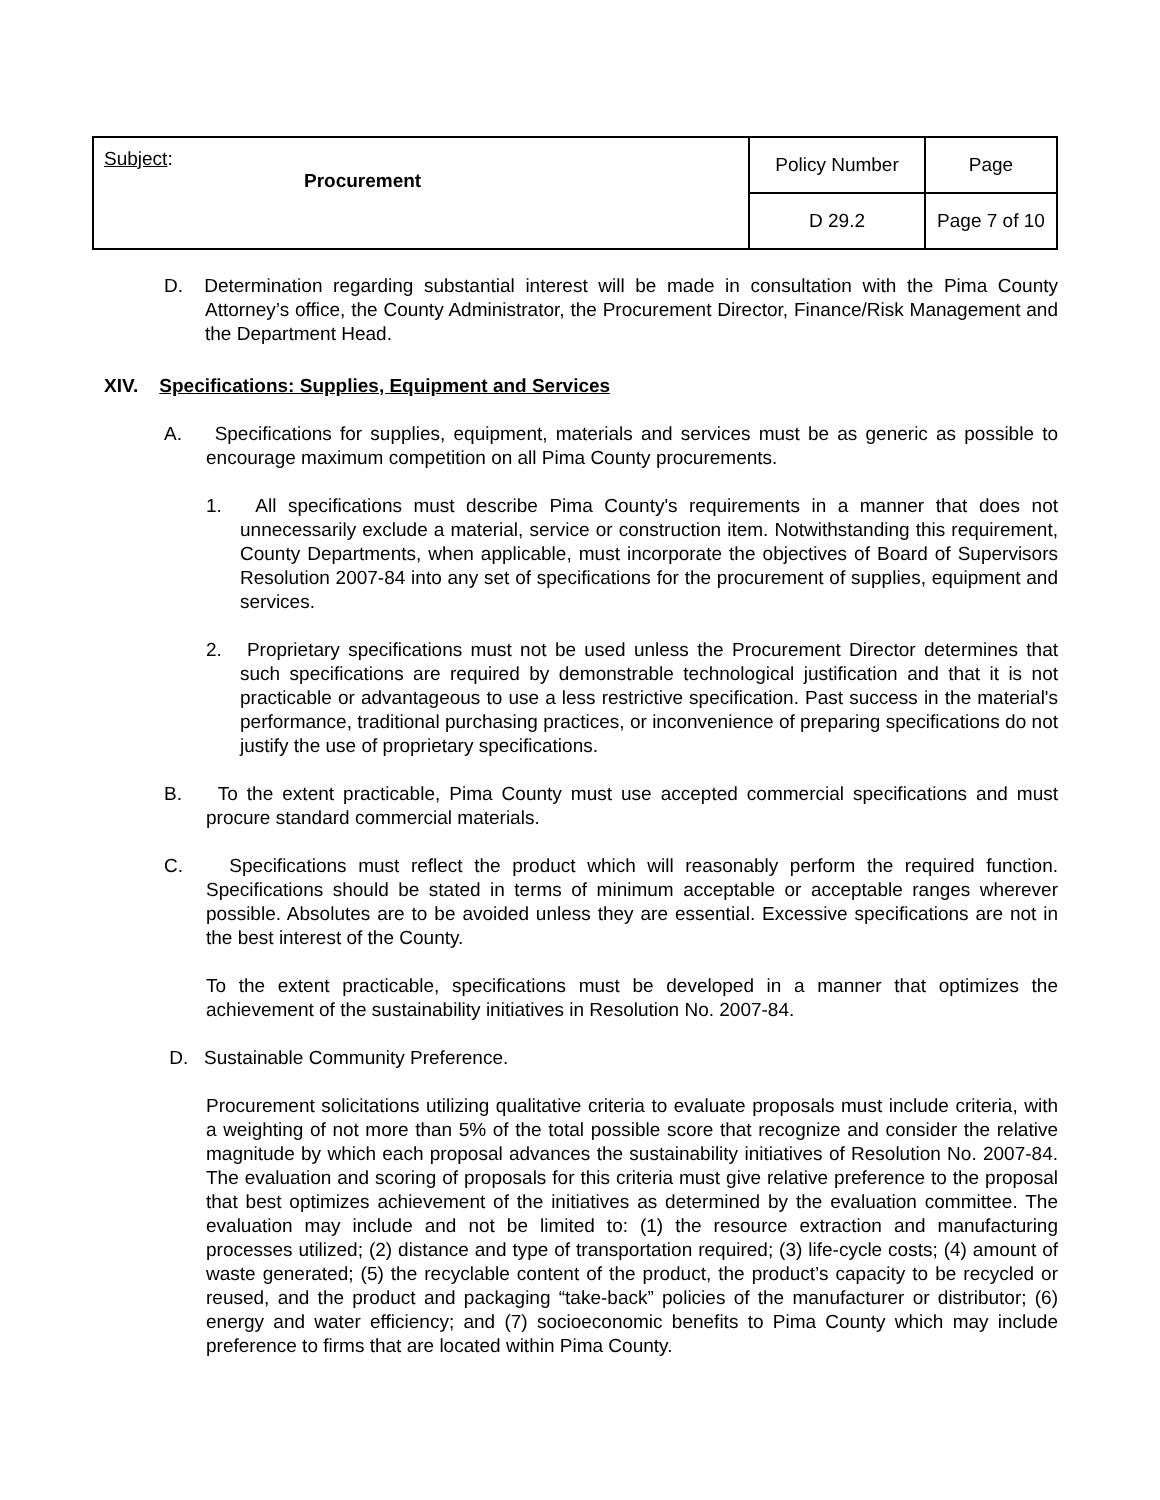| Subject : Procurement | Policy Number | Page |
| | D 29.2 | Page 7 of 10 |
D. Determination regarding substantial interest will be made in consultation with the Pima County Attorney’s office, the County Administrator, the Procurement Director, Finance/Risk Management and the Department Head.
XIV. Specifications: Supplies, Equipment and Services
A. Specifications for supplies, equipment, materials and services must be as generic as possible to encourage maximum competition on all Pima County procurements.
1. All specifications must describe Pima County's requirements in a manner that does not unnecessarily exclude a material, service or construction item. Notwithstanding this requirement, County Departments, when applicable, must incorporate the objectives of Board of Supervisors Resolution 2007-84 into any set of specifications for the procurement of supplies, equipment and services.
2. Proprietary specifications must not be used unless the Procurement Director determines that such specifications are required by demonstrable technological justification and that it is not practicable or advantageous to use a less restrictive specification. Past success in the material's performance, traditional purchasing practices, or inconvenience of preparing specifications do not justify the use of proprietary specifications.
B. To the extent practicable, Pima County must use accepted commercial specifications and must procure standard commercial materials.
C. Specifications must reflect the product which will reasonably perform the required function. Specifications should be stated in terms of minimum acceptable or acceptable ranges wherever possible. Absolutes are to be avoided unless they are essential. Excessive specifications are not in the best interest of the County.
To the extent practicable, specifications must be developed in a manner that optimizes the achievement of the sustainability initiatives in Resolution No. 2007-84.
D. Sustainable Community Preference.
Procurement solicitations utilizing qualitative criteria to evaluate proposals must include criteria, with a weighting of not more than 5% of the total possible score that recognize and consider the relative magnitude by which each proposal advances the sustainability initiatives of Resolution No. 2007-84. The evaluation and scoring of proposals for this criteria must give relative preference to the proposal that best optimizes achievement of the initiatives as determined by the evaluation committee. The evaluation may include and not be limited to: (1) the resource extraction and manufacturing processes utilized; (2) distance and type of transportation required; (3) life-cycle costs; (4) amount of waste generated; (5) the recyclable content of the product, the product’s capacity to be recycled or reused, and the product and packaging “take-back” policies of the manufacturer or distributor; (6) energy and water efficiency; and (7) socioeconomic benefits to Pima County which may include preference to firms that are located within Pima County.